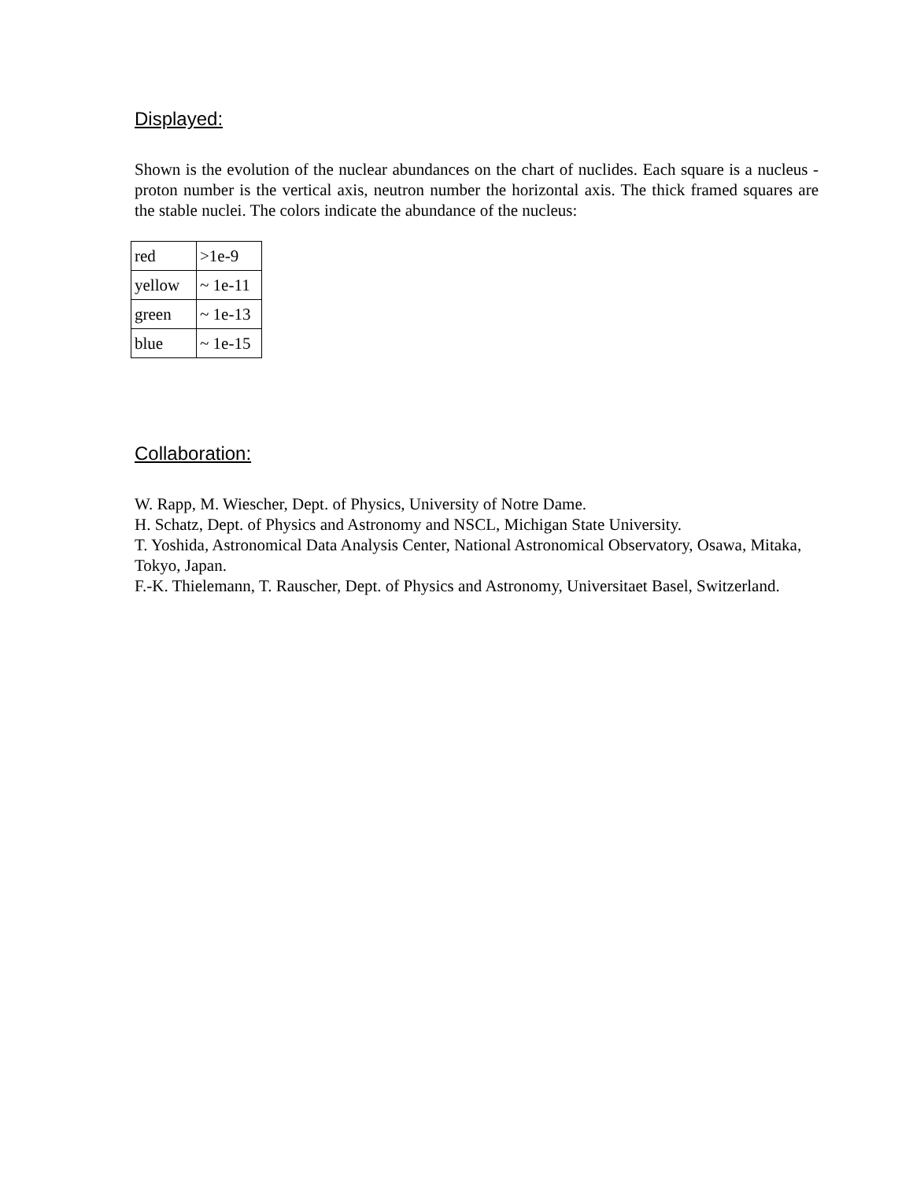Displayed:
Shown is the evolution of the nuclear abundances on the chart of nuclides. Each square is a nucleus - proton number is the vertical axis, neutron number the horizontal axis. The thick framed squares are the stable nuclei. The colors indicate the abundance of the nucleus:
| red | >1e-9 |
| yellow | ~ 1e-11 |
| green | ~ 1e-13 |
| blue | ~ 1e-15 |
Collaboration:
W. Rapp, M. Wiescher, Dept. of Physics, University of Notre Dame.
H. Schatz, Dept. of Physics and Astronomy and NSCL, Michigan State University.
T. Yoshida, Astronomical Data Analysis Center, National Astronomical Observatory, Osawa, Mitaka, Tokyo, Japan.
F.-K. Thielemann, T. Rauscher, Dept. of Physics and Astronomy, Universitaet Basel, Switzerland.